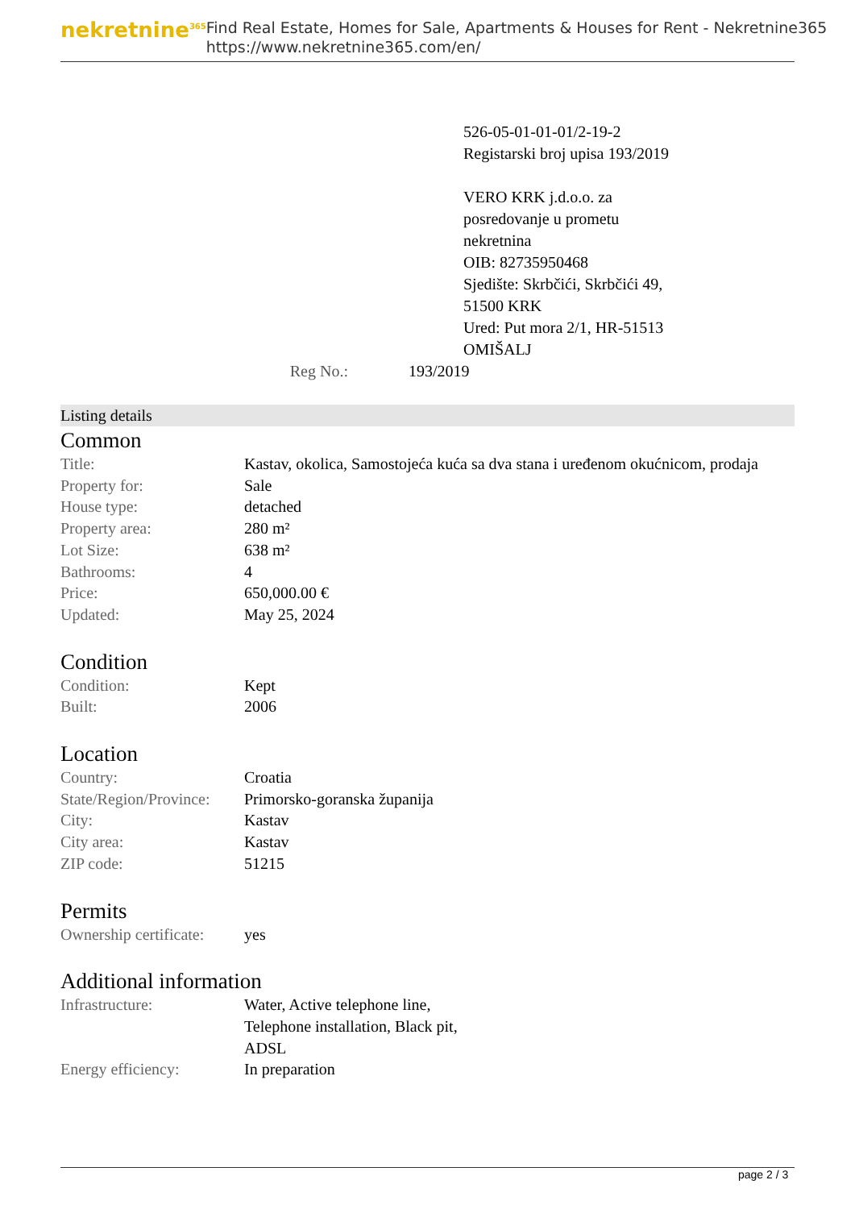nekretnine<sup>365</sup>
Find Real Estate, Homes for Sale, Apartments & Houses for Rent - Nekretnine365
https://www.nekretnine365.com/en/
526-05-01-01-01/2-19-2
Registarski broj upisa 193/2019
VERO KRK j.d.o.o. za
posredovanje u prometu
nekretnina
OIB: 82735950468
Sjedište: Skrbčići, Skrbčići 49,
51500 KRK
Ured: Put mora 2/1, HR-51513
OMIŠALJ
Reg No.: 193/2019
Listing details
Common
| Title: | Kastav, okolica, Samostojeća kuća sa dva stana i uređenom okućnicom, prodaja |
| Property for: | Sale |
| House type: | detached |
| Property area: | 280 m² |
| Lot Size: | 638 m² |
| Bathrooms: | 4 |
| Price: | 650,000.00 € |
| Updated: | May 25, 2024 |
Condition
| Condition: | Kept |
| Built: | 2006 |
Location
| Country: | Croatia |
| State/Region/Province: | Primorsko-goranska županija |
| City: | Kastav |
| City area: | Kastav |
| ZIP code: | 51215 |
Permits
| Ownership certificate: | yes |
Additional information
| Infrastructure: | Water, Active telephone line, Telephone installation, Black pit, ADSL |
| Energy efficiency: | In preparation |
page 2 / 3